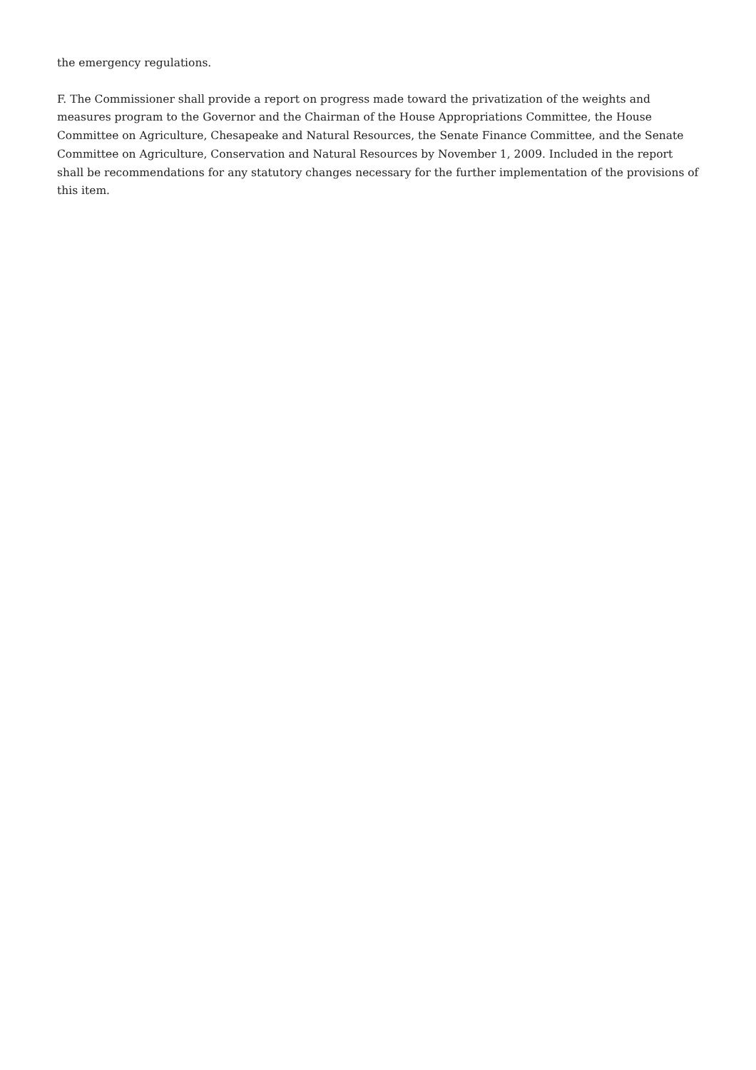the emergency regulations.
F. The Commissioner shall provide a report on progress made toward the privatization of the weights and measures program to the Governor and the Chairman of the House Appropriations Committee, the House Committee on Agriculture, Chesapeake and Natural Resources, the Senate Finance Committee, and the Senate Committee on Agriculture, Conservation and Natural Resources by November 1, 2009. Included in the report shall be recommendations for any statutory changes necessary for the further implementation of the provisions of this item.